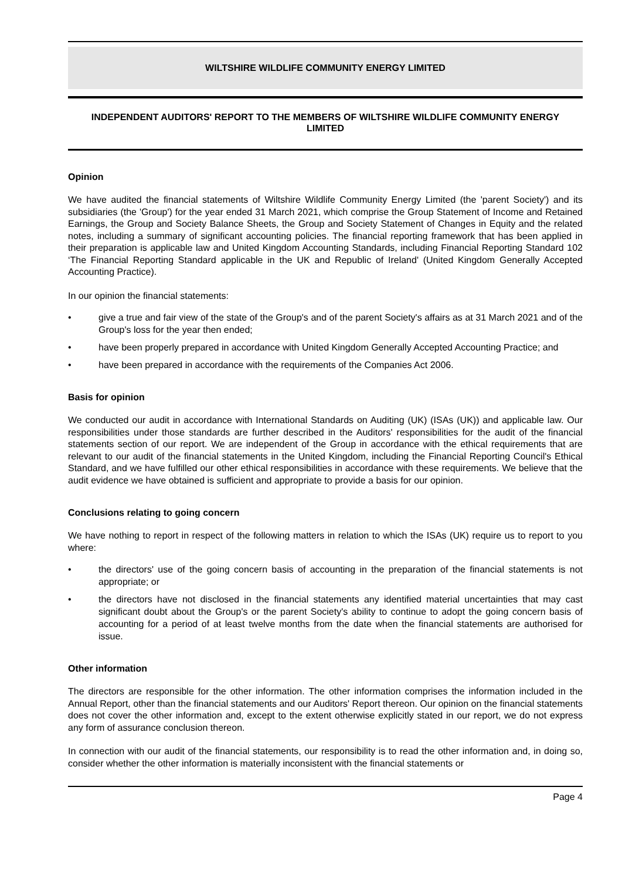WILTSHIRE WILDLIFE COMMUNITY ENERGY LIMITED
INDEPENDENT AUDITORS' REPORT TO THE MEMBERS OF WILTSHIRE WILDLIFE COMMUNITY ENERGY LIMITED
Opinion
We have audited the financial statements of Wiltshire Wildlife Community Energy Limited (the 'parent Society') and its subsidiaries (the 'Group') for the year ended 31 March 2021, which comprise the Group Statement of Income and Retained Earnings, the Group and Society Balance Sheets, the Group and Society Statement of Changes in Equity and the related notes, including a summary of significant accounting policies. The financial reporting framework that has been applied in their preparation is applicable law and United Kingdom Accounting Standards, including Financial Reporting Standard 102 ‘The Financial Reporting Standard applicable in the UK and Republic of Ireland' (United Kingdom Generally Accepted Accounting Practice).
In our opinion the financial statements:
• give a true and fair view of the state of the Group's and of the parent Society's affairs as at 31 March 2021 and of the Group's loss for the year then ended;
• have been properly prepared in accordance with United Kingdom Generally Accepted Accounting Practice; and
• have been prepared in accordance with the requirements of the Companies Act 2006.
Basis for opinion
We conducted our audit in accordance with International Standards on Auditing (UK) (ISAs (UK)) and applicable law. Our responsibilities under those standards are further described in the Auditors' responsibilities for the audit of the financial statements section of our report. We are independent of the Group in accordance with the ethical requirements that are relevant to our audit of the financial statements in the United Kingdom, including the Financial Reporting Council's Ethical Standard, and we have fulfilled our other ethical responsibilities in accordance with these requirements. We believe that the audit evidence we have obtained is sufficient and appropriate to provide a basis for our opinion.
Conclusions relating to going concern
We have nothing to report in respect of the following matters in relation to which the ISAs (UK) require us to report to you where:
• the directors' use of the going concern basis of accounting in the preparation of the financial statements is not appropriate; or
• the directors have not disclosed in the financial statements any identified material uncertainties that may cast significant doubt about the Group's or the parent Society's ability to continue to adopt the going concern basis of accounting for a period of at least twelve months from the date when the financial statements are authorised for issue.
Other information
The directors are responsible for the other information. The other information comprises the information included in the Annual Report, other than the financial statements and our Auditors' Report thereon. Our opinion on the financial statements does not cover the other information and, except to the extent otherwise explicitly stated in our report, we do not express any form of assurance conclusion thereon.
In connection with our audit of the financial statements, our responsibility is to read the other information and, in doing so, consider whether the other information is materially inconsistent with the financial statements or
Page 4